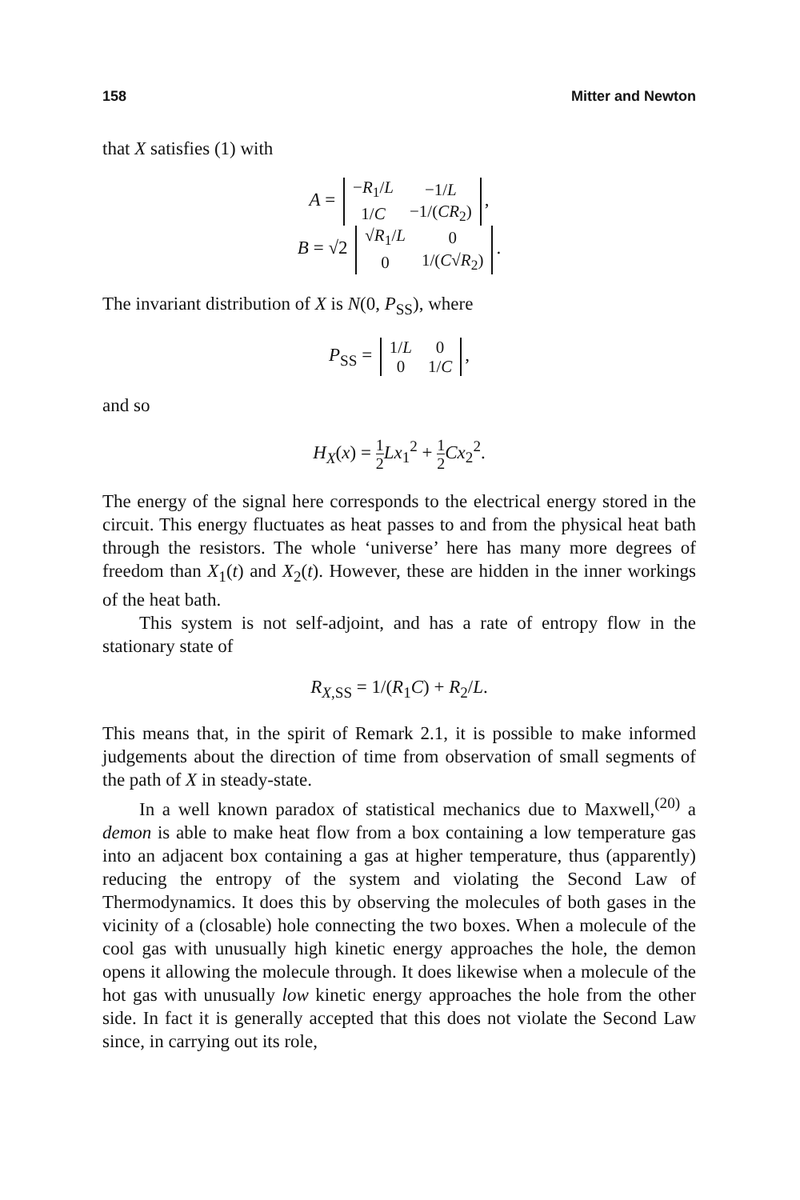158 Mitter and Newton
that X satisfies (1) with
A =
| − R<sub>1</sub>/ L | −1/ L |
| 1/ C | −1/( CR<sub>2</sub>) |
,
B = √2
| √ R<sub>1</sub>/ L | 0 |
| 0 | 1/( C √ R<sub>2</sub>) |
.
The invariant distribution of X is N(0, P<sub>SS</sub>), where
P<sub>SS</sub> =
| 1/ L | 0 |
| 0 | 1/ C |
,
and so
H<sub>X</sub>(x) = 1 2 Lx<sub>1</sub><sup>2</sup> + 1 2 Cx<sub>2</sub><sup>2</sup>.
The energy of the signal here corresponds to the electrical energy stored in the circuit. This energy fluctuates as heat passes to and from the physical heat bath through the resistors. The whole ‘universe’ here has many more degrees of freedom than X<sub>1</sub>(t) and X<sub>2</sub>(t). However, these are hidden in the inner workings of the heat bath.
This system is not self-adjoint, and has a rate of entropy flow in the stationary state of
R<sub>X,SS</sub> = 1/(R<sub>1</sub>C) + R<sub>2</sub>/L.
This means that, in the spirit of Remark 2.1, it is possible to make informed judgements about the direction of time from observation of small segments of the path of X in steady-state.
In a well known paradox of statistical mechanics due to Maxwell,<sup>(20)</sup> a demon is able to make heat flow from a box containing a low temperature gas into an adjacent box containing a gas at higher temperature, thus (apparently) reducing the entropy of the system and violating the Second Law of Thermodynamics. It does this by observing the molecules of both gases in the vicinity of a (closable) hole connecting the two boxes. When a molecule of the cool gas with unusually high kinetic energy approaches the hole, the demon opens it allowing the molecule through. It does likewise when a molecule of the hot gas with unusually low kinetic energy approaches the hole from the other side. In fact it is generally accepted that this does not violate the Second Law since, in carrying out its role,